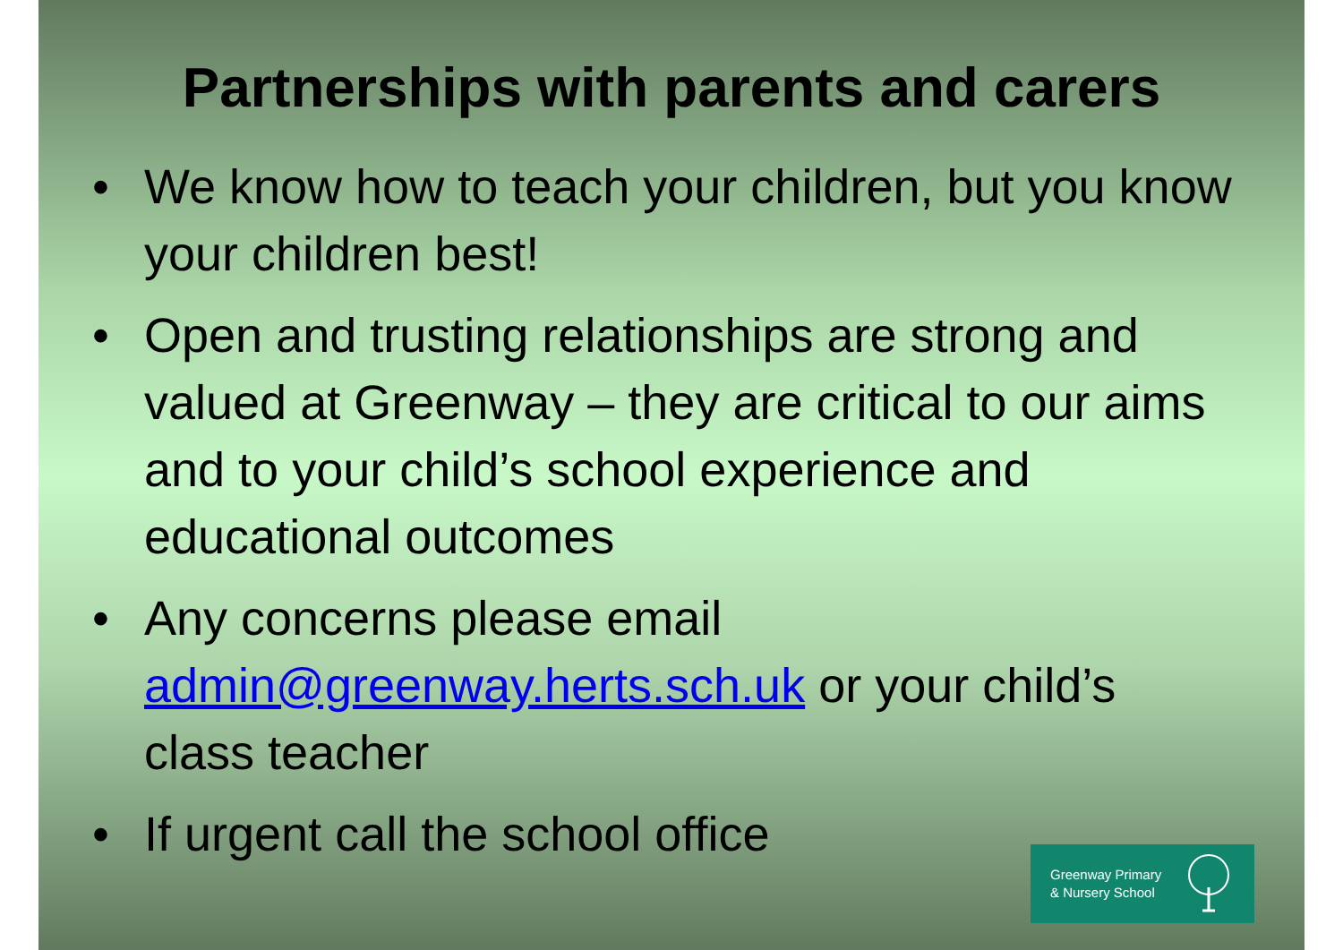Partnerships with parents and carers
• We know how to teach your children, but you know your children best!
• Open and trusting relationships are strong and valued at Greenway – they are critical to our aims and to your child’s school experience and educational outcomes
• Any concerns please email admin@greenway.herts.sch.uk or your child’s class teacher
• If urgent call the school office
Greenway Primary
& Nursery School